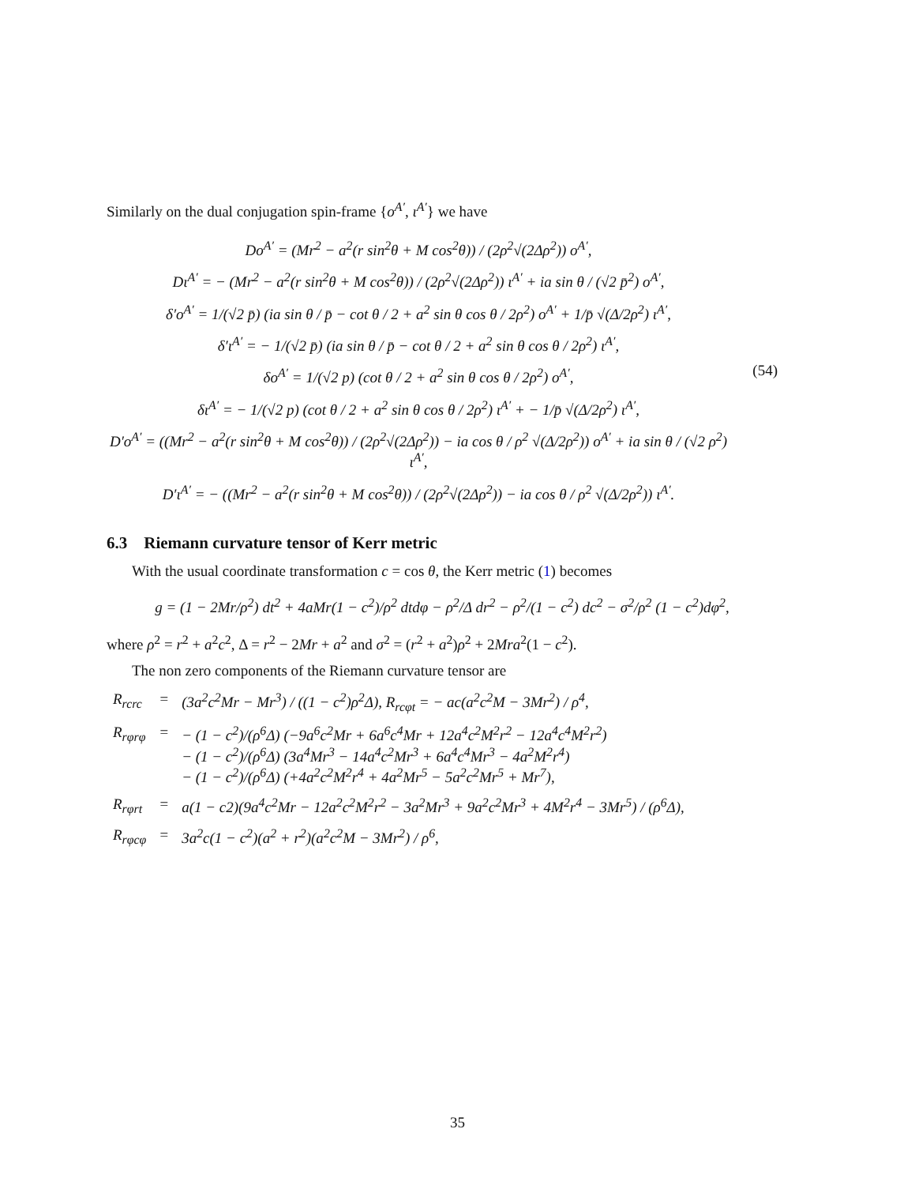Similarly on the dual conjugation spin-frame {o<sup>A′</sup>, ι<sup>A′</sup>} we have
Do<sup>A′</sup> = (Mr<sup>2</sup> − a<sup>2</sup>(r sin<sup>2</sup>θ + M cos<sup>2</sup>θ)) / (2ρ<sup>2</sup>√(2Δρ<sup>2</sup>)) o<sup>A′</sup>,
Dι<sup>A′</sup> = − (Mr<sup>2</sup> − a<sup>2</sup>(r sin<sup>2</sup>θ + M cos<sup>2</sup>θ)) / (2ρ<sup>2</sup>√(2Δρ<sup>2</sup>)) ι<sup>A′</sup> + ia sin θ / (√2 p̄<sup>2</sup>) o<sup>A′</sup>,
δ′o<sup>A′</sup> = 1/(√2 p̄) (ia sin θ / p̄ − cot θ / 2 + a<sup>2</sup> sin θ cos θ / 2ρ<sup>2</sup>) o<sup>A′</sup> + 1/p̄ √(Δ/2ρ<sup>2</sup>) ι<sup>A′</sup>,
δ′ι<sup>A′</sup> = − 1/(√2 p̄) (ia sin θ / p̄ − cot θ / 2 + a<sup>2</sup> sin θ cos θ / 2ρ<sup>2</sup>) ι<sup>A′</sup>,
δo<sup>A′</sup> = 1/(√2 p) (cot θ / 2 + a<sup>2</sup> sin θ cos θ / 2ρ<sup>2</sup>) o<sup>A′</sup>,
δι<sup>A′</sup> = − 1/(√2 p) (cot θ / 2 + a<sup>2</sup> sin θ cos θ / 2ρ<sup>2</sup>) ι<sup>A′</sup> + − 1/p̄ √(Δ/2ρ<sup>2</sup>) ι<sup>A′</sup>,
D′o<sup>A′</sup> = ((Mr<sup>2</sup> − a<sup>2</sup>(r sin<sup>2</sup>θ + M cos<sup>2</sup>θ)) / (2ρ<sup>2</sup>√(2Δρ<sup>2</sup>)) − ia cos θ / ρ<sup>2</sup> √(Δ/2ρ<sup>2</sup>)) o<sup>A′</sup> + ia sin θ / (√2 ρ<sup>2</sup>) ι<sup>A′</sup>,
D′ι<sup>A′</sup> = − ((Mr<sup>2</sup> − a<sup>2</sup>(r sin<sup>2</sup>θ + M cos<sup>2</sup>θ)) / (2ρ<sup>2</sup>√(2Δρ<sup>2</sup>)) − ia cos θ / ρ<sup>2</sup> √(Δ/2ρ<sup>2</sup>)) ι<sup>A′</sup>.
(54)
6.3 Riemann curvature tensor of Kerr metric
With the usual coordinate transformation c = cos θ, the Kerr metric (1) becomes
g = (1 − 2Mr/ρ<sup>2</sup>) dt<sup>2</sup> + 4aMr(1 − c<sup>2</sup>)/ρ<sup>2</sup> dtdφ − ρ<sup>2</sup>/Δ dr<sup>2</sup> − ρ<sup>2</sup>/(1 − c<sup>2</sup>) dc<sup>2</sup> − σ<sup>2</sup>/ρ<sup>2</sup> (1 − c<sup>2</sup>)dφ<sup>2</sup>,
where ρ<sup>2</sup> = r<sup>2</sup> + a<sup>2</sup>c<sup>2</sup>, Δ = r<sup>2</sup> − 2Mr + a<sup>2</sup> and σ<sup>2</sup> = (r<sup>2</sup> + a<sup>2</sup>)ρ<sup>2</sup> + 2Mra<sup>2</sup>(1 − c<sup>2</sup>).
The non zero components of the Riemann curvature tensor are
| R<sub>rcrc</sub> | = | (3a<sup>2</sup>c<sup>2</sup>Mr − Mr<sup>3</sup>) / ((1 − c<sup>2</sup>)ρ<sup>2</sup>Δ), R<sub>rcφt</sub> = − ac(a<sup>2</sup>c<sup>2</sup>M − 3Mr<sup>2</sup>) / ρ<sup>4</sup>, |
| R<sub>rφrφ</sub> | = | − (1 − c<sup>2</sup>)/(ρ<sup>6</sup>Δ) (−9a<sup>6</sup>c<sup>2</sup>Mr + 6a<sup>6</sup>c<sup>4</sup>Mr + 12a<sup>4</sup>c<sup>2</sup>M<sup>2</sup>r<sup>2</sup> − 12a<sup>4</sup>c<sup>4</sup>M<sup>2</sup>r<sup>2</sup>) − (1 − c<sup>2</sup>)/(ρ<sup>6</sup>Δ) (3a<sup>4</sup>Mr<sup>3</sup> − 14a<sup>4</sup>c<sup>2</sup>Mr<sup>3</sup> + 6a<sup>4</sup>c<sup>4</sup>Mr<sup>3</sup> − 4a<sup>2</sup>M<sup>2</sup>r<sup>4</sup>) − (1 − c<sup>2</sup>)/(ρ<sup>6</sup>Δ) (+4a<sup>2</sup>c<sup>2</sup>M<sup>2</sup>r<sup>4</sup> + 4a<sup>2</sup>Mr<sup>5</sup> − 5a<sup>2</sup>c<sup>2</sup>Mr<sup>5</sup> + Mr<sup>7</sup>), |
| R<sub>rφrt</sub> | = | a(1 − c2)(9a<sup>4</sup>c<sup>2</sup>Mr − 12a<sup>2</sup>c<sup>2</sup>M<sup>2</sup>r<sup>2</sup> − 3a<sup>2</sup>Mr<sup>3</sup> + 9a<sup>2</sup>c<sup>2</sup>Mr<sup>3</sup> + 4M<sup>2</sup>r<sup>4</sup> − 3Mr<sup>5</sup>) / (ρ<sup>6</sup>Δ), |
| R<sub>rφcφ</sub> | = | 3a<sup>2</sup>c(1 − c<sup>2</sup>)(a<sup>2</sup> + r<sup>2</sup>)(a<sup>2</sup>c<sup>2</sup>M − 3Mr<sup>2</sup>) / ρ<sup>6</sup>, |
35